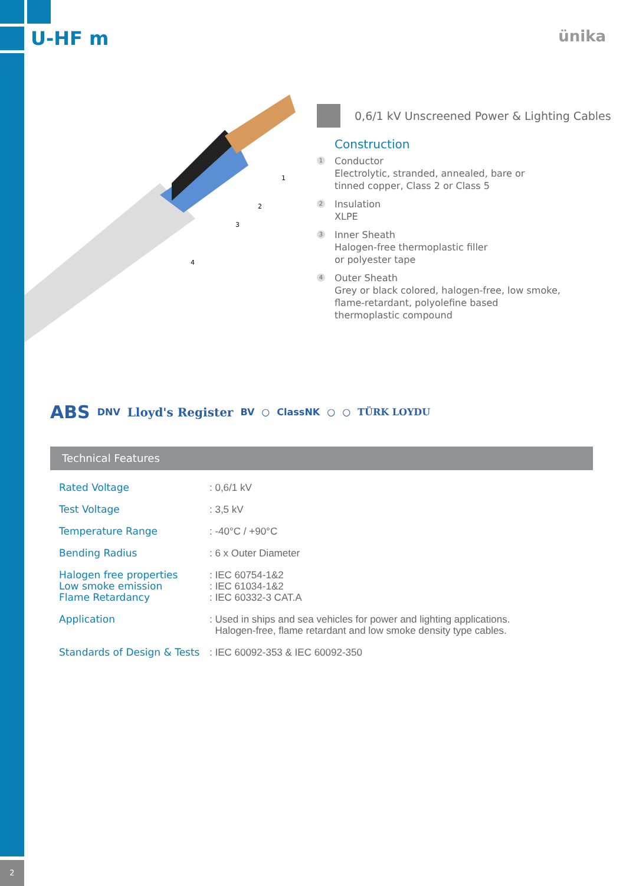U-HF m ünika
1
2
3
4
0,6/1 kV Unscreened Power & Lighting Cables
Construction
1
Conductor
Electrolytic, stranded, annealed, bare or
tinned copper, Class 2 or Class 5
2
Insulation
XLPE
3
Inner Sheath
Halogen-free thermoplastic filler
or polyester tape
4
Outer Sheath
Grey or black colored, halogen-free, low smoke,
flame-retardant, polyolefine based
thermoplastic compound
ABS DNV Lloyd's Register BV ○ ClassNK ○ ○ TÜRK LOYDU
Technical Features
| Rated Voltage | : 0,6/1 kV |
| Test Voltage | : 3,5 kV |
| Temperature Range | : -40°C / +90°C |
| Bending Radius | : 6 x Outer Diameter |
| Halogen free properties Low smoke emission Flame Retardancy | : IEC 60754-1&2 : IEC 61034-1&2 : IEC 60332-3 CAT.A |
| Application | : Used in ships and sea vehicles for power and lighting applications. Halogen-free, flame retardant and low smoke density type cables. |
| Standards of Design & Tests | : IEC 60092-353 & IEC 60092-350 |
2